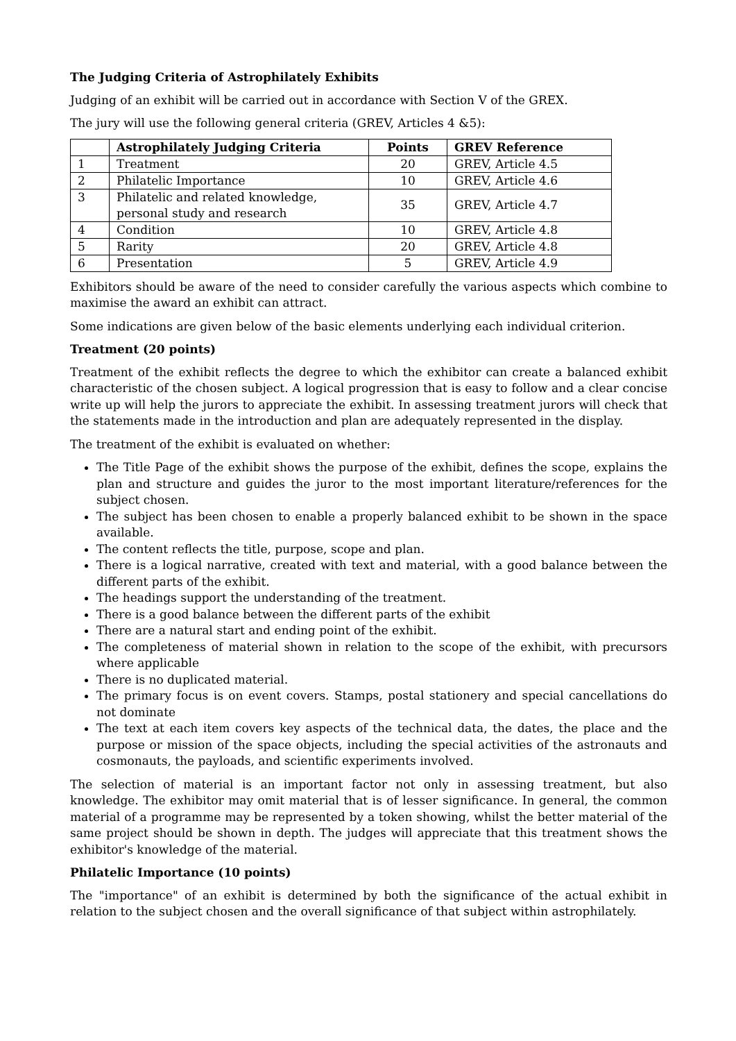The Judging Criteria of Astrophilately Exhibits
Judging of an exhibit will be carried out in accordance with Section V of the GREX.
The jury will use the following general criteria (GREV, Articles 4 &5):
| | Astrophilately Judging Criteria | Points | GREV Reference |
| --- | --- | --- | --- |
| 1 | Treatment | 20 | GREV, Article 4.5 |
| 2 | Philatelic Importance | 10 | GREV, Article 4.6 |
| 3 | Philatelic and related knowledge, personal study and research | 35 | GREV, Article 4.7 |
| 4 | Condition | 10 | GREV, Article 4.8 |
| 5 | Rarity | 20 | GREV, Article 4.8 |
| 6 | Presentation | 5 | GREV, Article 4.9 |
Exhibitors should be aware of the need to consider carefully the various aspects which combine to maximise the award an exhibit can attract.
Some indications are given below of the basic elements underlying each individual criterion.
Treatment (20 points)
Treatment of the exhibit reflects the degree to which the exhibitor can create a balanced exhibit characteristic of the chosen subject. A logical progression that is easy to follow and a clear concise write up will help the jurors to appreciate the exhibit. In assessing treatment jurors will check that the statements made in the introduction and plan are adequately represented in the display.
The treatment of the exhibit is evaluated on whether:
The Title Page of the exhibit shows the purpose of the exhibit, defines the scope, explains the plan and structure and guides the juror to the most important literature/references for the subject chosen.
The subject has been chosen to enable a properly balanced exhibit to be shown in the space available.
The content reflects the title, purpose, scope and plan.
There is a logical narrative, created with text and material, with a good balance between the different parts of the exhibit.
The headings support the understanding of the treatment.
There is a good balance between the different parts of the exhibit
There are a natural start and ending point of the exhibit.
The completeness of material shown in relation to the scope of the exhibit, with precursors where applicable
There is no duplicated material.
The primary focus is on event covers. Stamps, postal stationery and special cancellations do not dominate
The text at each item covers key aspects of the technical data, the dates, the place and the purpose or mission of the space objects, including the special activities of the astronauts and cosmonauts, the payloads, and scientific experiments involved.
The selection of material is an important factor not only in assessing treatment, but also knowledge. The exhibitor may omit material that is of lesser significance. In general, the common material of a programme may be represented by a token showing, whilst the better material of the same project should be shown in depth. The judges will appreciate that this treatment shows the exhibitor's knowledge of the material.
Philatelic Importance (10 points)
The "importance" of an exhibit is determined by both the significance of the actual exhibit in relation to the subject chosen and the overall significance of that subject within astrophilately.